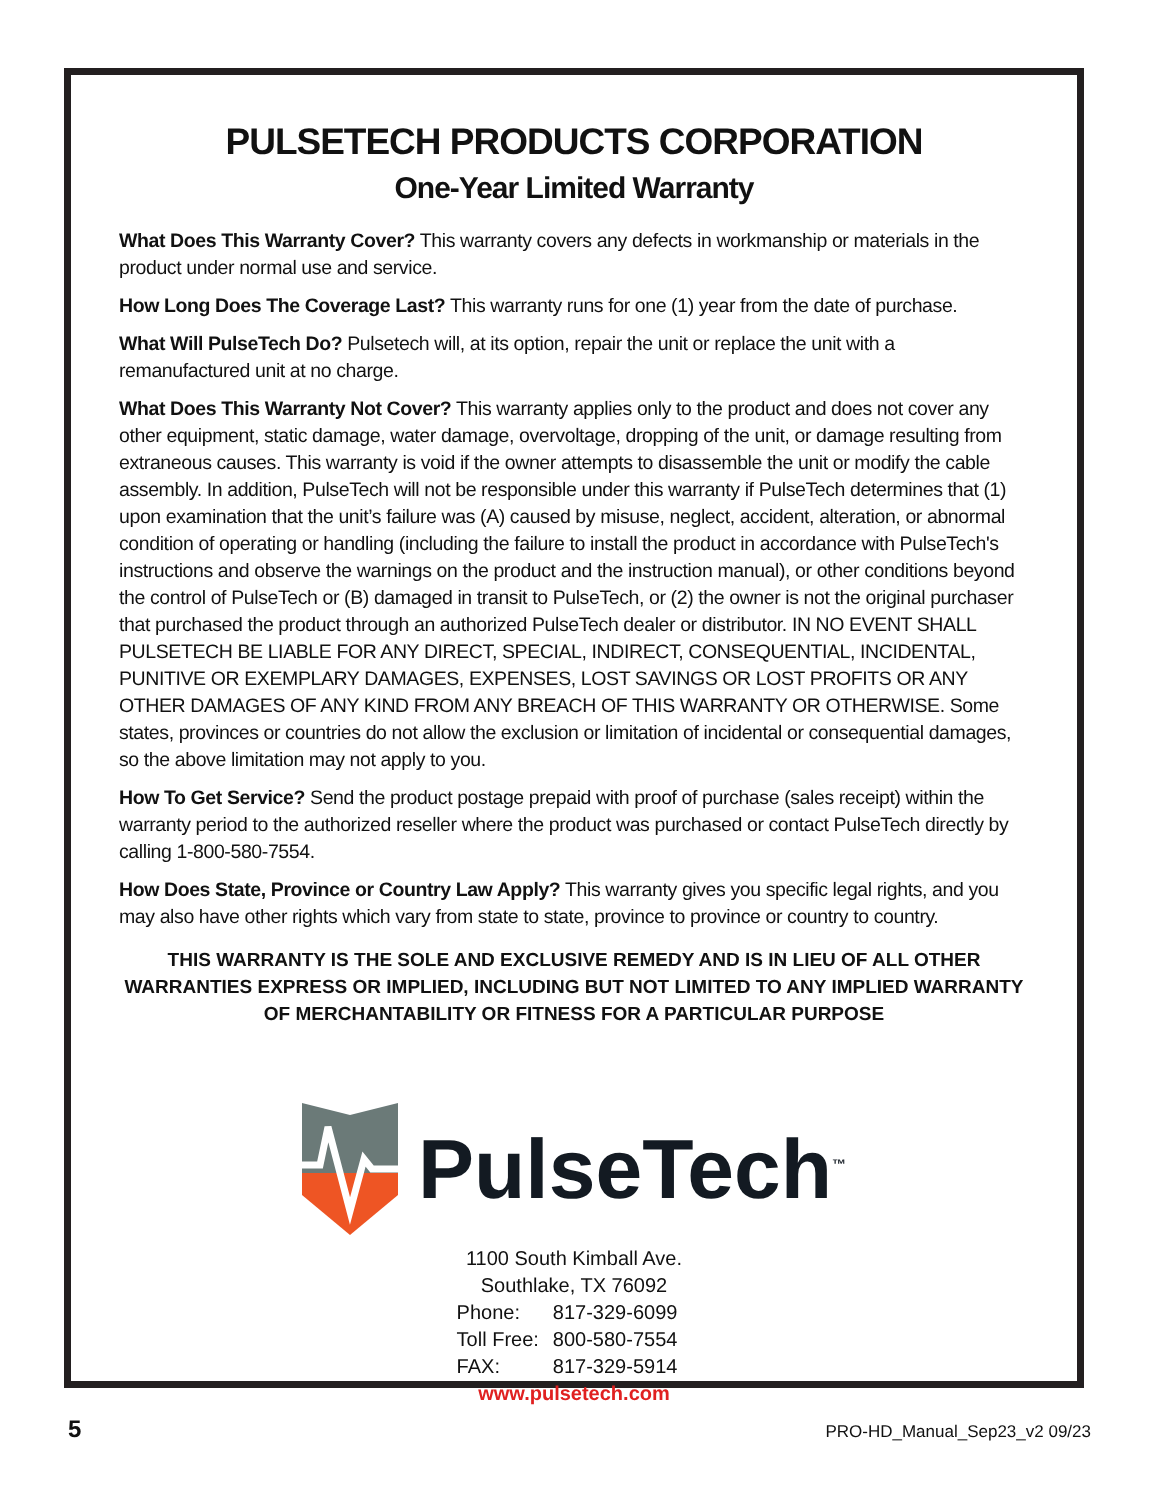PULSETECH PRODUCTS CORPORATION
One-Year Limited Warranty
What Does This Warranty Cover? This warranty covers any defects in workmanship or materials in the product under normal use and service.
How Long Does The Coverage Last? This warranty runs for one (1) year from the date of purchase.
What Will PulseTech Do? Pulsetech will, at its option, repair the unit or replace the unit with a remanufactured unit at no charge.
What Does This Warranty Not Cover? This warranty applies only to the product and does not cover any other equipment, static damage, water damage, overvoltage, dropping of the unit, or damage resulting from extraneous causes. This warranty is void if the owner attempts to disassemble the unit or modify the cable assembly. In addition, PulseTech will not be responsible under this warranty if PulseTech determines that (1) upon examination that the unit’s failure was (A) caused by misuse, neglect, accident, alteration, or abnormal condition of operating or handling (including the failure to install the product in accordance with PulseTech's instructions and observe the warnings on the product and the instruction manual), or other conditions beyond the control of PulseTech or (B) damaged in transit to PulseTech, or (2) the owner is not the original purchaser that purchased the product through an authorized PulseTech dealer or distributor. IN NO EVENT SHALL PULSETECH BE LIABLE FOR ANY DIRECT, SPECIAL, INDIRECT, CONSEQUENTIAL, INCIDENTAL, PUNITIVE OR EXEMPLARY DAMAGES, EXPENSES, LOST SAVINGS OR LOST PROFITS OR ANY OTHER DAMAGES OF ANY KIND FROM ANY BREACH OF THIS WARRANTY OR OTHERWISE. Some states, provinces or countries do not allow the exclusion or limitation of incidental or consequential damages, so the above limitation may not apply to you.
How To Get Service? Send the product postage prepaid with proof of purchase (sales receipt) within the warranty period to the authorized reseller where the product was purchased or contact PulseTech directly by calling 1-800-580-7554.
How Does State, Province or Country Law Apply? This warranty gives you specific legal rights, and you may also have other rights which vary from state to state, province to province or country to country.
THIS WARRANTY IS THE SOLE AND EXCLUSIVE REMEDY AND IS IN LIEU OF ALL OTHER WARRANTIES EXPRESS OR IMPLIED, INCLUDING BUT NOT LIMITED TO ANY IMPLIED WARRANTY OF MERCHANTABILITY OR FITNESS FOR A PARTICULAR PURPOSE
PulseTech<sup>™</sup>
1100 South Kimball Ave.
Southlake, TX 76092
| Phone: | 817-329-6099 |
| Toll Free: | 800-580-7554 |
| FAX: | 817-329-5914 |
www.pulsetech.com
5 PRO-HD_Manual_Sep23_v2 09/23